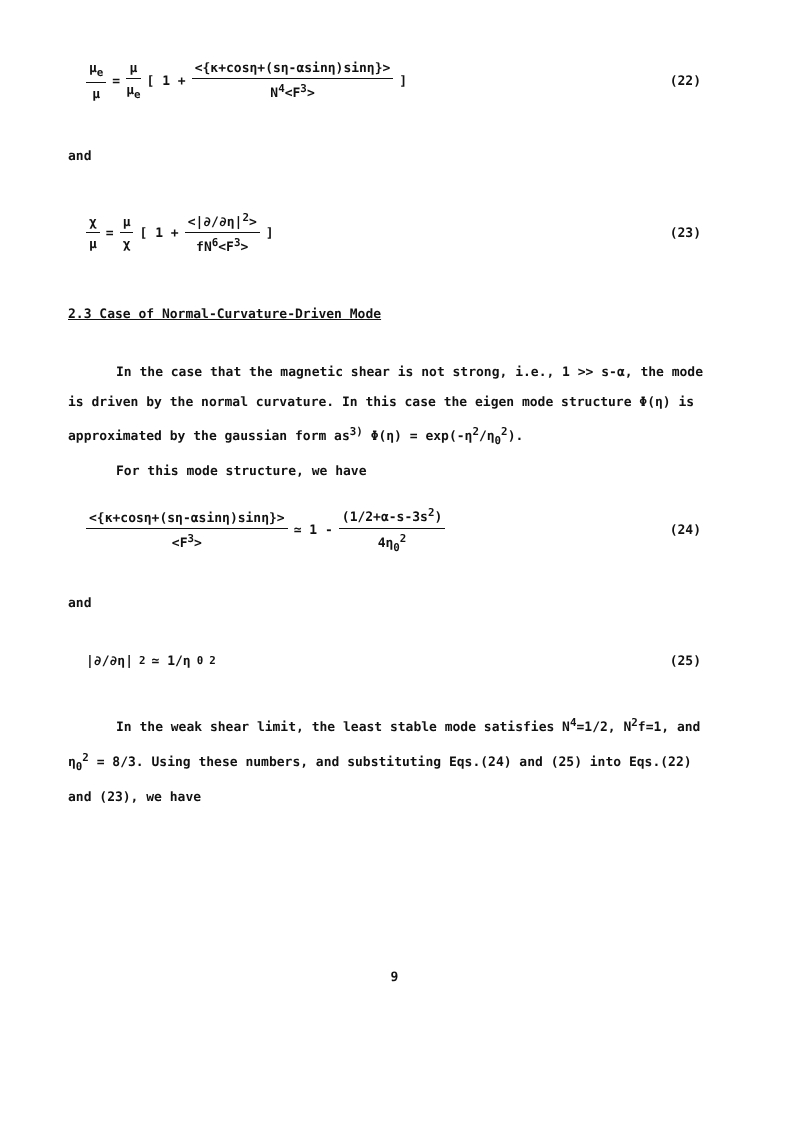μ<sub>e</sub> μ = μ μ<sub>e</sub> [ 1 + <{κ+cosη+(sη-αsinη)sinη}> N<sup>4</sup><F<sup>3</sup>> ]
(22)
and
χ μ = μ χ [ 1 + <|∂/∂η|<sup>2</sup>> fN<sup>6</sup><F<sup>3</sup>> ]
(23)
2.3 Case of Normal-Curvature-Driven Mode
In the case that the magnetic shear is not strong, i.e., 1 >> s-α, the mode is driven by the normal curvature. In this case the eigen mode structure Φ(η) is approximated by the gaussian form as<sup>3)</sup> Φ(η) = exp(-η<sup>2</sup>/η<sub>0</sub><sup>2</sup>).
For this mode structure, we have
<{κ+cosη+(sη-αsinη)sinη}> <F<sup>3</sup>> ≃ 1 - (1/2+α-s-3s<sup>2</sup>) 4η<sub>0</sub><sup>2</sup>
(24)
and
|∂/∂η|<sup>2</sup> ≃ 1/η<sub>0</sub><sup>2</sup> (25)
In the weak shear limit, the least stable mode satisfies N<sup>4</sup>=1/2, N<sup>2</sup>f=1, and η<sub>0</sub><sup>2</sup> = 8/3. Using these numbers, and substituting Eqs.(24) and (25) into Eqs.(22) and (23), we have
9